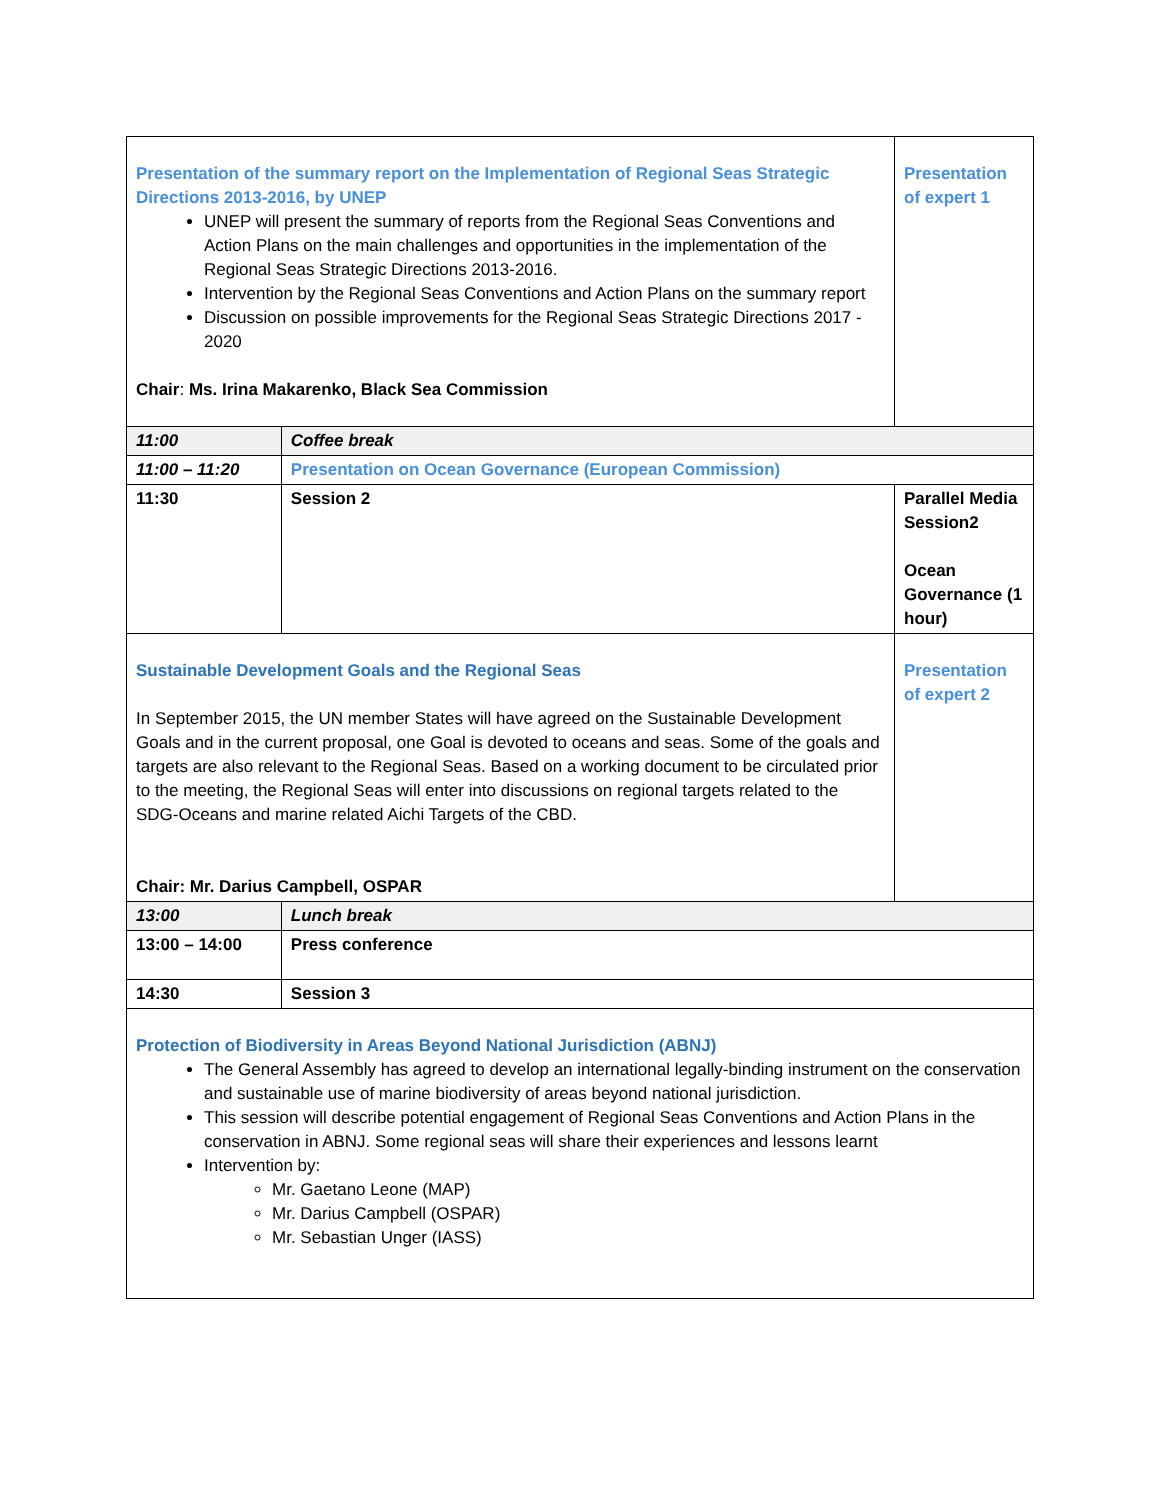| Presentation of the summary report on the Implementation of Regional Seas Strategic Directions 2013-2016, by UNEP UNEP will present the summary of reports from the Regional Seas Conventions and Action Plans on the main challenges and opportunities in the implementation of the Regional Seas Strategic Directions 2013-2016. Intervention by the Regional Seas Conventions and Action Plans on the summary report Discussion on possible improvements for the Regional Seas Strategic Directions 2017 - 2020 Chair : Ms. Irina Makarenko, Black Sea Commission | | Presentation of expert 1 |
| 11:00 | Coffee break | |
| 11:00 – 11:20 | Presentation on Ocean Governance (European Commission) | |
| 11:30 | Session 2 | Parallel Media Session2 Ocean Governance (1 hour) |
| Sustainable Development Goals and the Regional Seas In September 2015, the UN member States will have agreed on the Sustainable Development Goals and in the current proposal, one Goal is devoted to oceans and seas. Some of the goals and targets are also relevant to the Regional Seas. Based on a working document to be circulated prior to the meeting, the Regional Seas will enter into discussions on regional targets related to the SDG-Oceans and marine related Aichi Targets of the CBD. Chair: Mr. Darius Campbell, OSPAR | | Presentation of expert 2 |
| 13:00 | Lunch break | |
| 13:00 – 14:00 | Press conference | |
| 14:30 | Session 3 | |
| Protection of Biodiversity in Areas Beyond National Jurisdiction (ABNJ) The General Assembly has agreed to develop an international legally-binding instrument on the conservation and sustainable use of marine biodiversity of areas beyond national jurisdiction. This session will describe potential engagement of Regional Seas Conventions and Action Plans in the conservation in ABNJ. Some regional seas will share their experiences and lessons learnt Intervention by: Mr. Gaetano Leone (MAP) Mr. Darius Campbell (OSPAR) Mr. Sebastian Unger (IASS) | | |